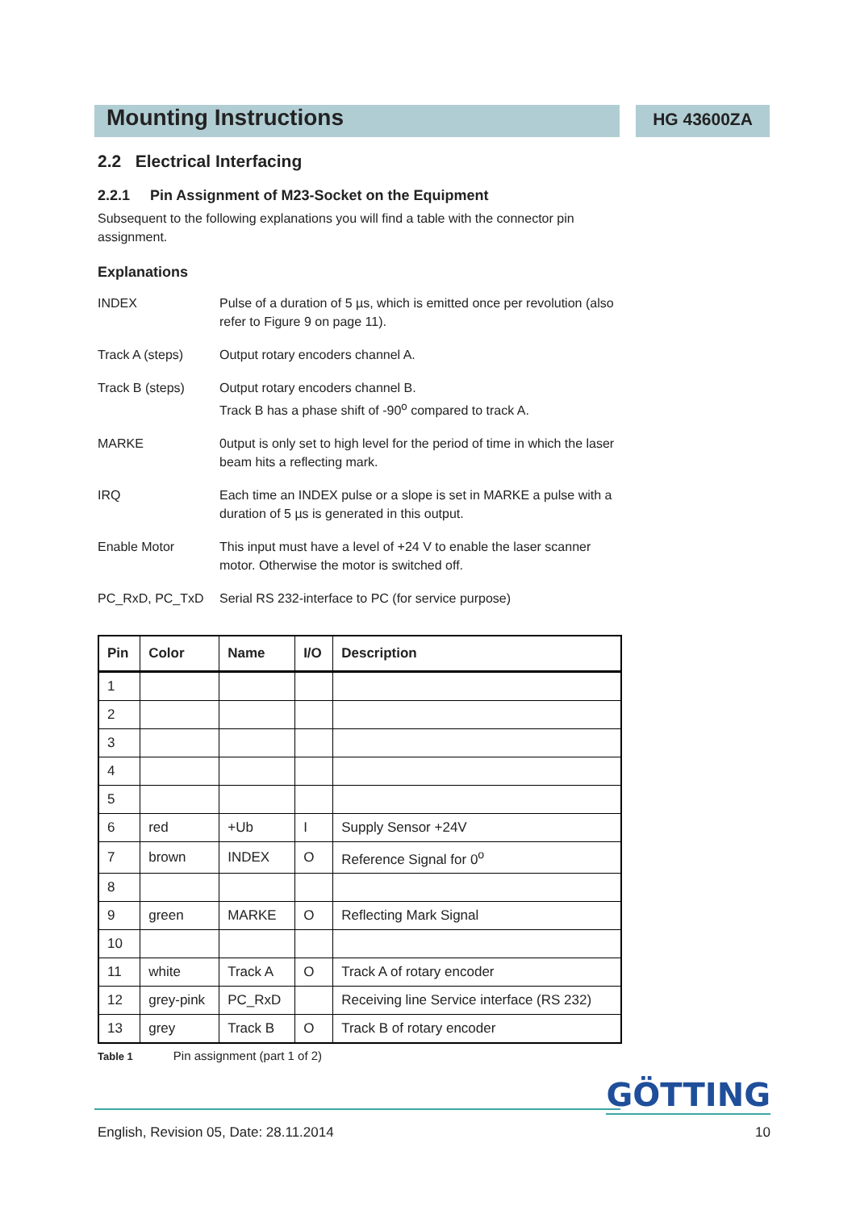Mounting Instructions
HG 43600ZA
2.2 Electrical Interfacing
2.2.1 Pin Assignment of M23-Socket on the Equipment
Subsequent to the following explanations you will find a table with the connector pin assignment.
Explanations
INDEX Pulse of a duration of 5 µs, which is emitted once per revolution (also refer to Figure 9 on page 11).
Track A (steps) Output rotary encoders channel A.
Track B (steps) Output rotary encoders channel B.
Track B has a phase shift of -90<sup>o</sup> compared to track A.
MARKE 0utput is only set to high level for the period of time in which the laser beam hits a reflecting mark.
IRQ Each time an INDEX pulse or a slope is set in MARKE a pulse with a duration of 5 µs is generated in this output.
Enable Motor This input must have a level of +24 V to enable the laser scanner motor. Otherwise the motor is switched off.
PC_RxD, PC_TxD Serial RS 232-interface to PC (for service purpose)
| Pin | Color | Name | I/O | Description |
| --- | --- | --- | --- | --- |
| 1 | | | | |
| 2 | | | | |
| 3 | | | | |
| 4 | | | | |
| 5 | | | | |
| 6 | red | +Ub | I | Supply Sensor +24V |
| 7 | brown | INDEX | O | Reference Signal for 0<sup>o</sup> |
| 8 | | | | |
| 9 | green | MARKE | O | Reflecting Mark Signal |
| 10 | | | | |
| 11 | white | Track A | O | Track A of rotary encoder |
| 12 | grey-pink | PC_RxD | | Receiving line Service interface (RS 232) |
| 13 | grey | Track B | O | Track B of rotary encoder |
Table 1 Pin assignment (part 1 of 2)
GÖTTING
English, Revision 05, Date: 28.11.2014 10